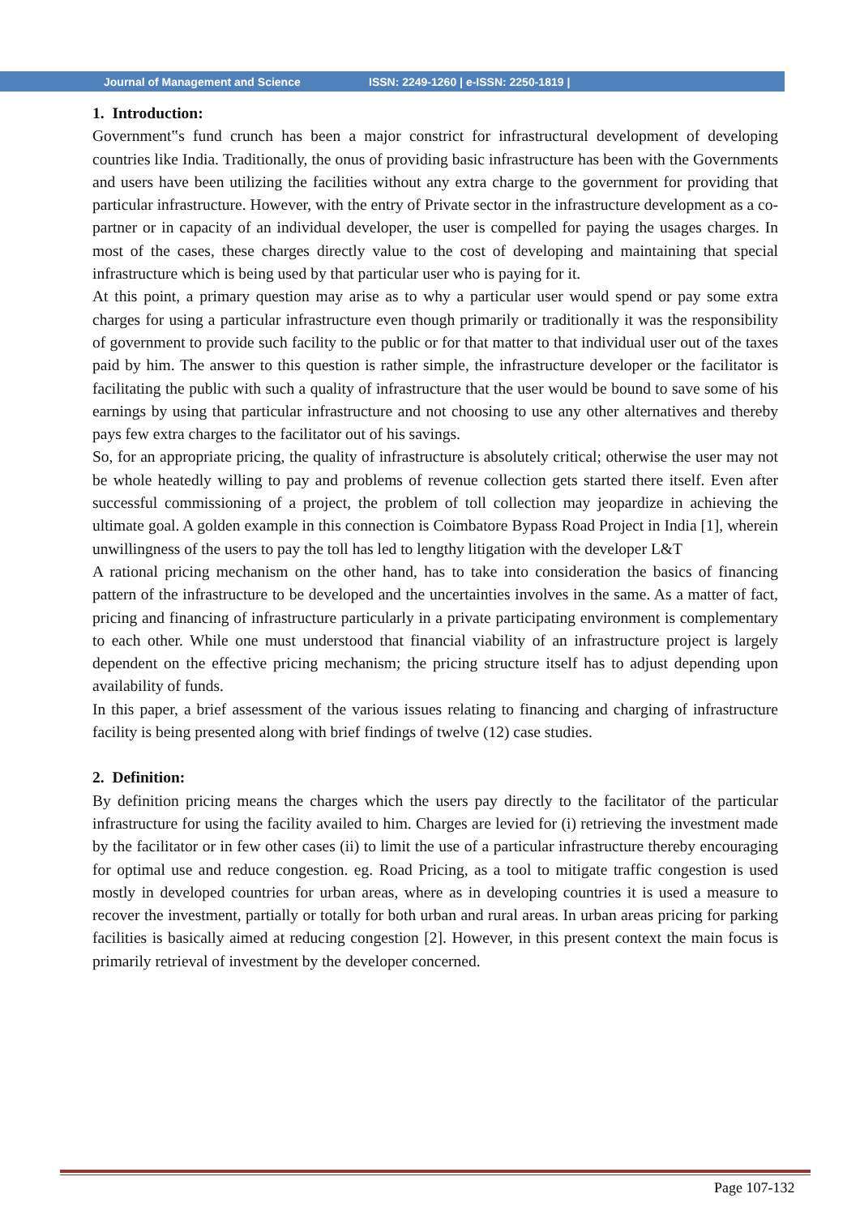Journal of Management and Science ISSN: 2249-1260 | e-ISSN: 2250-1819 |
1. Introduction:
Government‟s fund crunch has been a major constrict for infrastructural development of developing countries like India. Traditionally, the onus of providing basic infrastructure has been with the Governments and users have been utilizing the facilities without any extra charge to the government for providing that particular infrastructure. However, with the entry of Private sector in the infrastructure development as a co-partner or in capacity of an individual developer, the user is compelled for paying the usages charges. In most of the cases, these charges directly value to the cost of developing and maintaining that special infrastructure which is being used by that particular user who is paying for it.
At this point, a primary question may arise as to why a particular user would spend or pay some extra charges for using a particular infrastructure even though primarily or traditionally it was the responsibility of government to provide such facility to the public or for that matter to that individual user out of the taxes paid by him. The answer to this question is rather simple, the infrastructure developer or the facilitator is facilitating the public with such a quality of infrastructure that the user would be bound to save some of his earnings by using that particular infrastructure and not choosing to use any other alternatives and thereby pays few extra charges to the facilitator out of his savings.
So, for an appropriate pricing, the quality of infrastructure is absolutely critical; otherwise the user may not be whole heatedly willing to pay and problems of revenue collection gets started there itself. Even after successful commissioning of a project, the problem of toll collection may jeopardize in achieving the ultimate goal. A golden example in this connection is Coimbatore Bypass Road Project in India [1], wherein unwillingness of the users to pay the toll has led to lengthy litigation with the developer L&T
A rational pricing mechanism on the other hand, has to take into consideration the basics of financing pattern of the infrastructure to be developed and the uncertainties involves in the same. As a matter of fact, pricing and financing of infrastructure particularly in a private participating environment is complementary to each other. While one must understood that financial viability of an infrastructure project is largely dependent on the effective pricing mechanism; the pricing structure itself has to adjust depending upon availability of funds.
In this paper, a brief assessment of the various issues relating to financing and charging of infrastructure facility is being presented along with brief findings of twelve (12) case studies.
2. Definition:
By definition pricing means the charges which the users pay directly to the facilitator of the particular infrastructure for using the facility availed to him. Charges are levied for (i) retrieving the investment made by the facilitator or in few other cases (ii) to limit the use of a particular infrastructure thereby encouraging for optimal use and reduce congestion. eg. Road Pricing, as a tool to mitigate traffic congestion is used mostly in developed countries for urban areas, where as in developing countries it is used a measure to recover the investment, partially or totally for both urban and rural areas. In urban areas pricing for parking facilities is basically aimed at reducing congestion [2]. However, in this present context the main focus is primarily retrieval of investment by the developer concerned.
Page 107-132